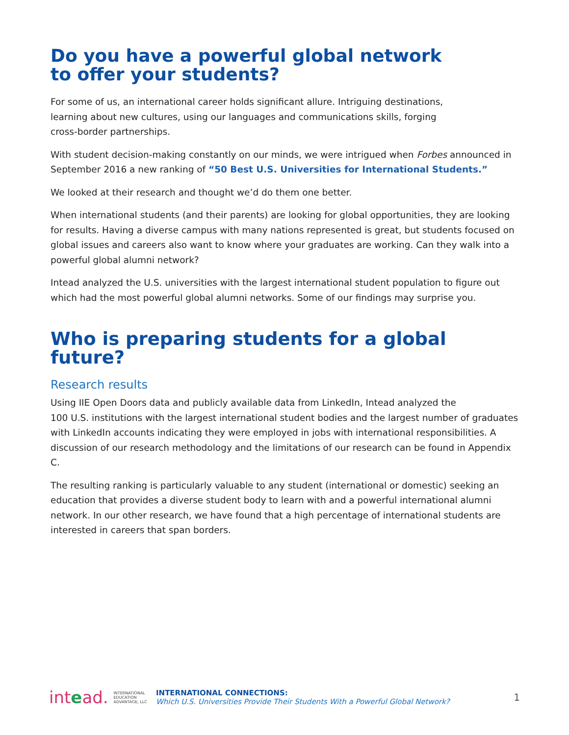Do you have a powerful global network
to offer your students?
For some of us, an international career holds significant allure. Intriguing destinations,
learning about new cultures, using our languages and communications skills, forging
cross-border partnerships.
With student decision-making constantly on our minds, we were intrigued when Forbes announced in September 2016 a new ranking of “50 Best U.S. Universities for International Students.”
We looked at their research and thought we’d do them one better.
When international students (and their parents) are looking for global opportunities, they are looking for results. Having a diverse campus with many nations represented is great, but students focused on global issues and careers also want to know where your graduates are working. Can they walk into a powerful global alumni network?
Intead analyzed the U.S. universities with the largest international student population to figure out which had the most powerful global alumni networks. Some of our findings may surprise you.
Who is preparing students for a global future?
Research results
Using IIE Open Doors data and publicly available data from LinkedIn, Intead analyzed the
100 U.S. institutions with the largest international student bodies and the largest number of graduates with LinkedIn accounts indicating they were employed in jobs with international responsibilities. A discussion of our research methodology and the limitations of our research can be found in Appendix C.
The resulting ranking is particularly valuable to any student (international or domestic) seeking an education that provides a diverse student body to learn with and a powerful international alumni network. In our other research, we have found that a high percentage of international students are interested in careers that span borders.
intead. INTERNATIONAL
EDUCATION
ADVANTAGE, LLC
INTERNATIONAL CONNECTIONS:
Which U.S. Universities Provide Their Students With a Powerful Global Network?
1